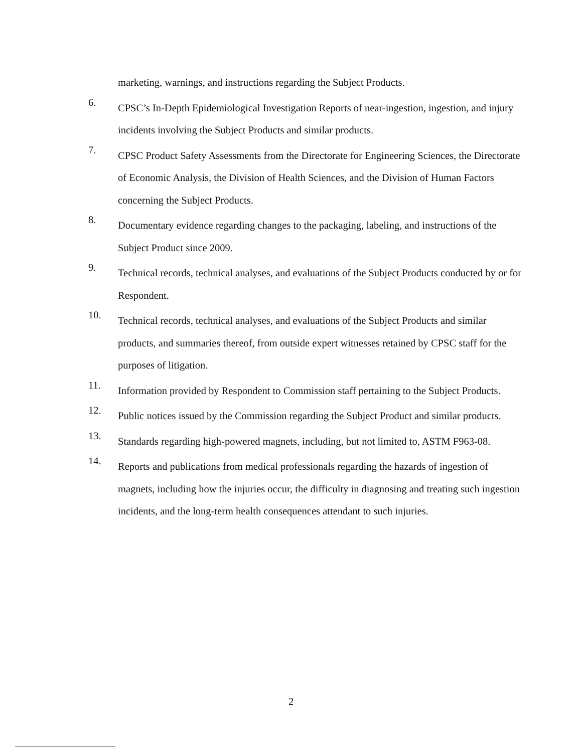marketing, warnings, and instructions regarding the Subject Products.
6.
CPSC’s In-Depth Epidemiological Investigation Reports of near-ingestion, ingestion, and injury incidents involving the Subject Products and similar products.
7.
CPSC Product Safety Assessments from the Directorate for Engineering Sciences, the Directorate of Economic Analysis, the Division of Health Sciences, and the Division of Human Factors concerning the Subject Products.
8.
Documentary evidence regarding changes to the packaging, labeling, and instructions of the Subject Product since 2009.
9.
Technical records, technical analyses, and evaluations of the Subject Products conducted by or for Respondent.
10.
Technical records, technical analyses, and evaluations of the Subject Products and similar products, and summaries thereof, from outside expert witnesses retained by CPSC staff for the purposes of litigation.
11.
Information provided by Respondent to Commission staff pertaining to the Subject Products.
12.
Public notices issued by the Commission regarding the Subject Product and similar products.
13.
Standards regarding high-powered magnets, including, but not limited to, ASTM F963-08.
14.
Reports and publications from medical professionals regarding the hazards of ingestion of magnets, including how the injuries occur, the difficulty in diagnosing and treating such ingestion incidents, and the long-term health consequences attendant to such injuries.
2